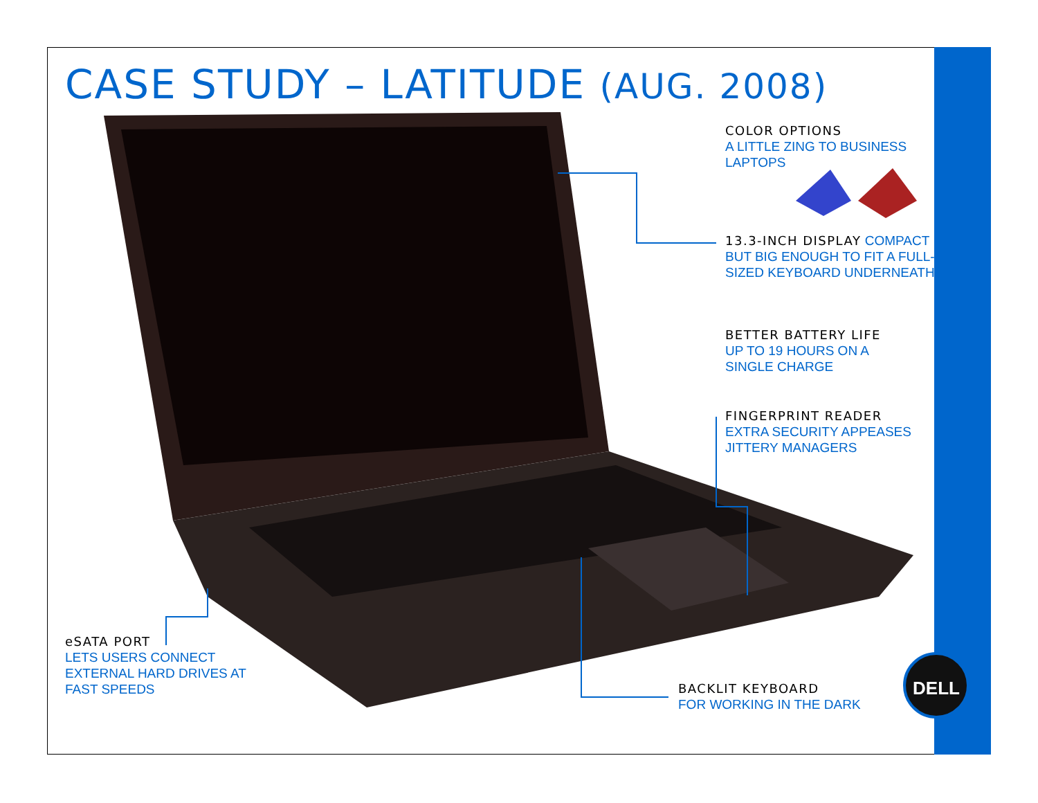CASE STUDY – LATITUDE (AUG. 2008)
COLOR OPTIONS
A LITTLE ZING TO BUSINESS
LAPTOPS
13.3-INCH DISPLAY COMPACT BUT BIG ENOUGH TO FIT A FULL-SIZED KEYBOARD UNDERNEATH
BETTER BATTERY LIFE
UP TO 19 HOURS ON A
SINGLE CHARGE
FINGERPRINT READER
EXTRA SECURITY APPEASES
JITTERY MANAGERS
eSATA PORT
LETS USERS CONNECT
EXTERNAL HARD DRIVES AT
FAST SPEEDS
BACKLIT KEYBOARD
FOR WORKING IN THE DARK
DELL